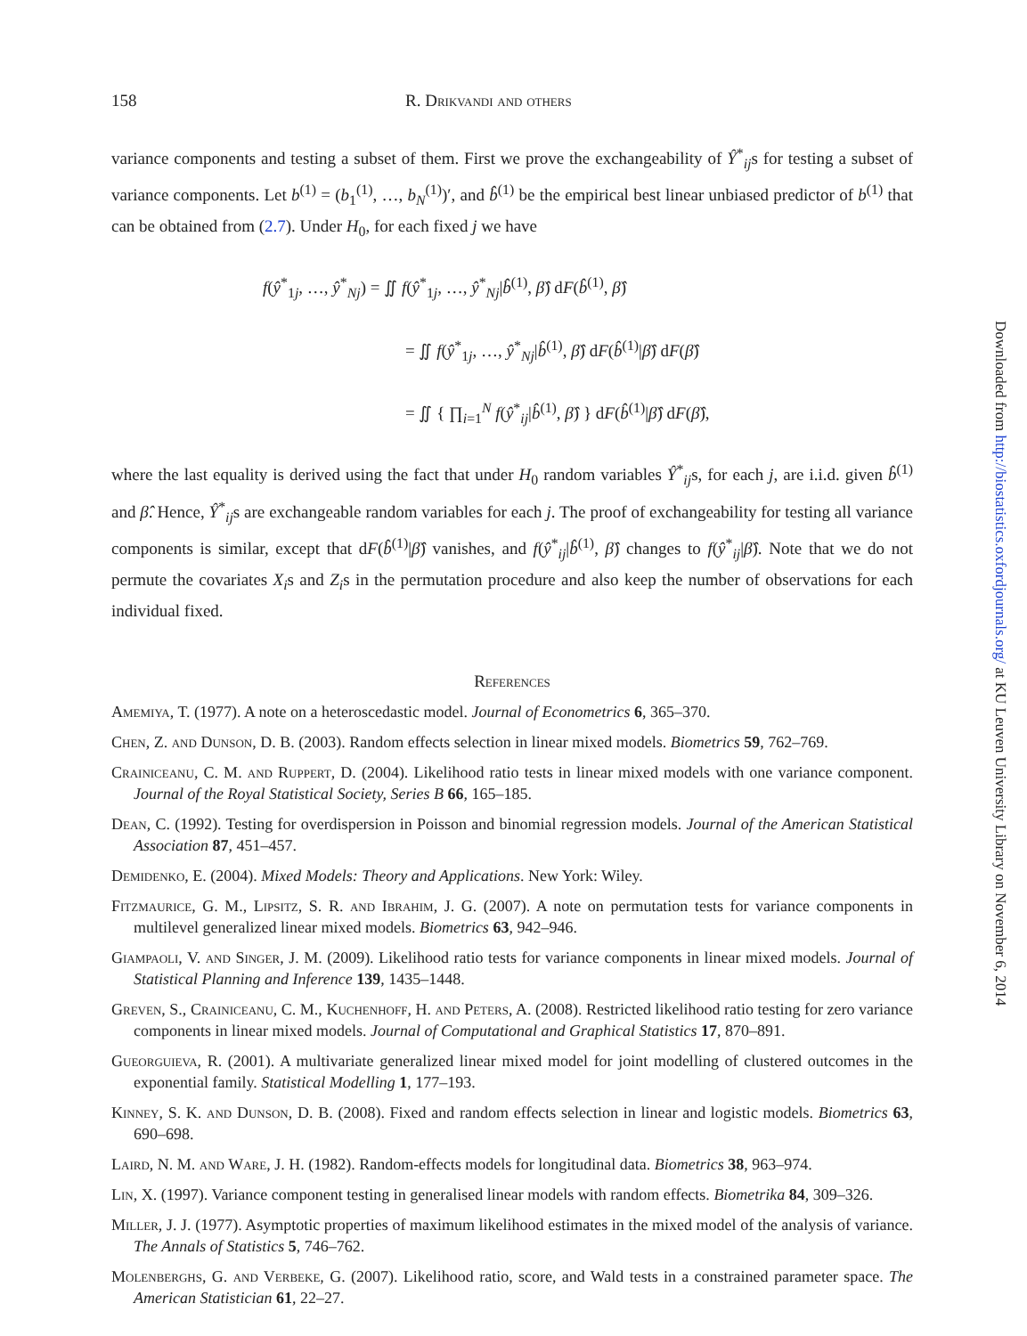158 R. Drikvandi and others
variance components and testing a subset of them. First we prove the exchangeability of Ŷ<sup>*</sup><sub>ij</sub>s for testing a subset of variance components. Let b<sup>(1)</sup> = (b<sub>1</sub><sup>(1)</sup>, …, b<sub>N</sub><sup>(1)</sup>)′, and b̂<sup>(1)</sup> be the empirical best linear unbiased predictor of b<sup>(1)</sup> that can be obtained from (2.7). Under H<sub>0</sub>, for each fixed j we have
f(ŷ<sup>*</sup><sub>1j</sub>, …, ŷ<sup>*</sup><sub>Nj</sub>) = ∬ f(ŷ<sup>*</sup><sub>1j</sub>, …, ŷ<sup>*</sup><sub>Nj</sub>|b̂<sup>(1)</sup>, β̂) dF(b̂<sup>(1)</sup>, β̂)
= ∬ f(ŷ<sup>*</sup><sub>1j</sub>, …, ŷ<sup>*</sup><sub>Nj</sub>|b̂<sup>(1)</sup>, β̂) dF(b̂<sup>(1)</sup>|β̂) dF(β̂)
= ∬ { ∏<sub>i=1</sub><sup>N</sup> f(ŷ<sup>*</sup><sub>ij</sub>|b̂<sup>(1)</sup>, β̂) } dF(b̂<sup>(1)</sup>|β̂) dF(β̂),
where the last equality is derived using the fact that under H<sub>0</sub> random variables Ŷ<sup>*</sup><sub>ij</sub>s, for each j, are i.i.d. given b̂<sup>(1)</sup> and β̂. Hence, Ŷ<sup>*</sup><sub>ij</sub>s are exchangeable random variables for each j. The proof of exchangeability for testing all variance components is similar, except that dF(b̂<sup>(1)</sup>|β̂) vanishes, and f(ŷ<sup>*</sup><sub>ij</sub>|b̂<sup>(1)</sup>, β̂) changes to f(ŷ<sup>*</sup><sub>ij</sub>|β̂). Note that we do not permute the covariates X<sub>i</sub>s and Z<sub>i</sub>s in the permutation procedure and also keep the number of observations for each individual fixed.
References
Amemiya, T. (1977). A note on a heteroscedastic model. Journal of Econometrics 6, 365–370.
Chen, Z. and Dunson, D. B. (2003). Random effects selection in linear mixed models. Biometrics 59, 762–769.
Crainiceanu, C. M. and Ruppert, D. (2004). Likelihood ratio tests in linear mixed models with one variance component. Journal of the Royal Statistical Society, Series B 66, 165–185.
Dean, C. (1992). Testing for overdispersion in Poisson and binomial regression models. Journal of the American Statistical Association 87, 451–457.
Demidenko, E. (2004). Mixed Models: Theory and Applications. New York: Wiley.
Fitzmaurice, G. M., Lipsitz, S. R. and Ibrahim, J. G. (2007). A note on permutation tests for variance components in multilevel generalized linear mixed models. Biometrics 63, 942–946.
Giampaoli, V. and Singer, J. M. (2009). Likelihood ratio tests for variance components in linear mixed models. Journal of Statistical Planning and Inference 139, 1435–1448.
Greven, S., Crainiceanu, C. M., Kuchenhoff, H. and Peters, A. (2008). Restricted likelihood ratio testing for zero variance components in linear mixed models. Journal of Computational and Graphical Statistics 17, 870–891.
Gueorguieva, R. (2001). A multivariate generalized linear mixed model for joint modelling of clustered outcomes in the exponential family. Statistical Modelling 1, 177–193.
Kinney, S. K. and Dunson, D. B. (2008). Fixed and random effects selection in linear and logistic models. Biometrics 63, 690–698.
Laird, N. M. and Ware, J. H. (1982). Random-effects models for longitudinal data. Biometrics 38, 963–974.
Lin, X. (1997). Variance component testing in generalised linear models with random effects. Biometrika 84, 309–326.
Miller, J. J. (1977). Asymptotic properties of maximum likelihood estimates in the mixed model of the analysis of variance. The Annals of Statistics 5, 746–762.
Molenberghs, G. and Verbeke, G. (2007). Likelihood ratio, score, and Wald tests in a constrained parameter space. The American Statistician 61, 22–27.
Downloaded from http://biostatistics.oxfordjournals.org/ at KU Leuven University Library on November 6, 2014